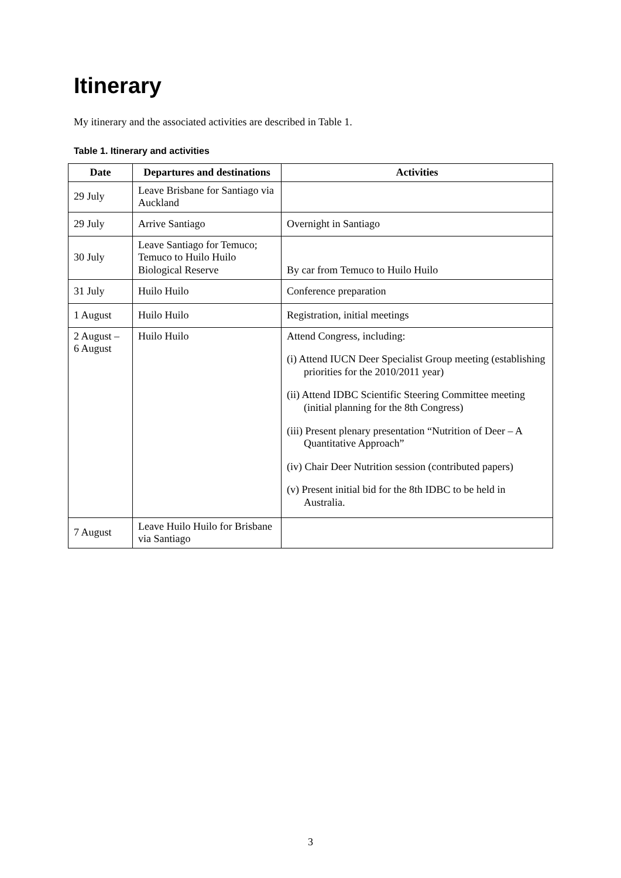Itinerary
My itinerary and the associated activities are described in Table 1.
Table 1. Itinerary and activities
| Date | Departures and destinations | Activities |
| --- | --- | --- |
| 29 July | Leave Brisbane for Santiago via Auckland | |
| 29 July | Arrive Santiago | Overnight in Santiago |
| 30 July | Leave Santiago for Temuco; Temuco to Huilo Huilo Biological Reserve | By car from Temuco to Huilo Huilo |
| 31 July | Huilo Huilo | Conference preparation |
| 1 August | Huilo Huilo | Registration, initial meetings |
| 2 August – 6 August | Huilo Huilo | Attend Congress, including: (i) Attend IUCN Deer Specialist Group meeting (establishing priorities for the 2010/2011 year) (ii) Attend IDBC Scientific Steering Committee meeting (initial planning for the 8th Congress) (iii) Present plenary presentation “Nutrition of Deer – A Quantitative Approach” (iv) Chair Deer Nutrition session (contributed papers) (v) Present initial bid for the 8th IDBC to be held in Australia. |
| 7 August | Leave Huilo Huilo for Brisbane via Santiago | |
3